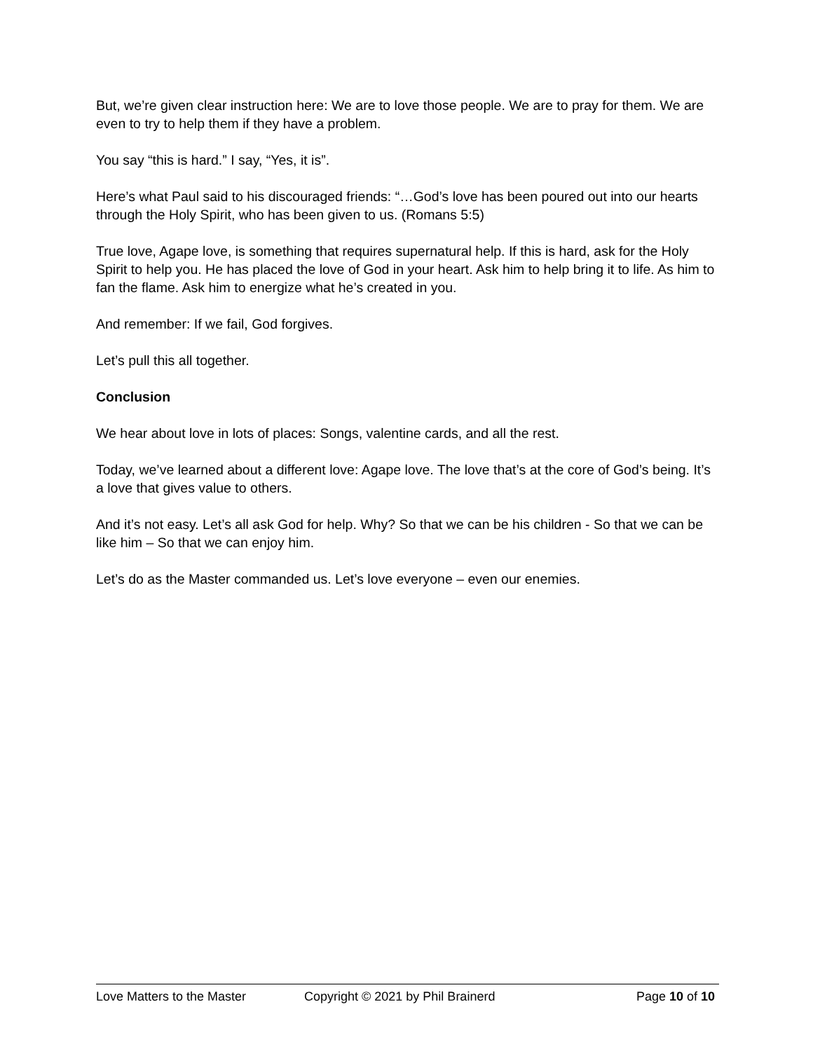But, we’re given clear instruction here: We are to love those people. We are to pray for them. We are even to try to help them if they have a problem.
You say “this is hard.” I say, “Yes, it is”.
Here’s what Paul said to his discouraged friends: “…God’s love has been poured out into our hearts through the Holy Spirit, who has been given to us. (Romans 5:5)
True love, Agape love, is something that requires supernatural help. If this is hard, ask for the Holy Spirit to help you. He has placed the love of God in your heart. Ask him to help bring it to life. As him to fan the flame. Ask him to energize what he’s created in you.
And remember: If we fail, God forgives.
Let’s pull this all together.
Conclusion
We hear about love in lots of places: Songs, valentine cards, and all the rest.
Today, we’ve learned about a different love: Agape love. The love that’s at the core of God’s being. It’s a love that gives value to others.
And it’s not easy. Let’s all ask God for help. Why? So that we can be his children - So that we can be like him – So that we can enjoy him.
Let’s do as the Master commanded us. Let’s love everyone – even our enemies.
Love Matters to the Master Copyright © 2021 by Phil Brainerd Page 10 of 10